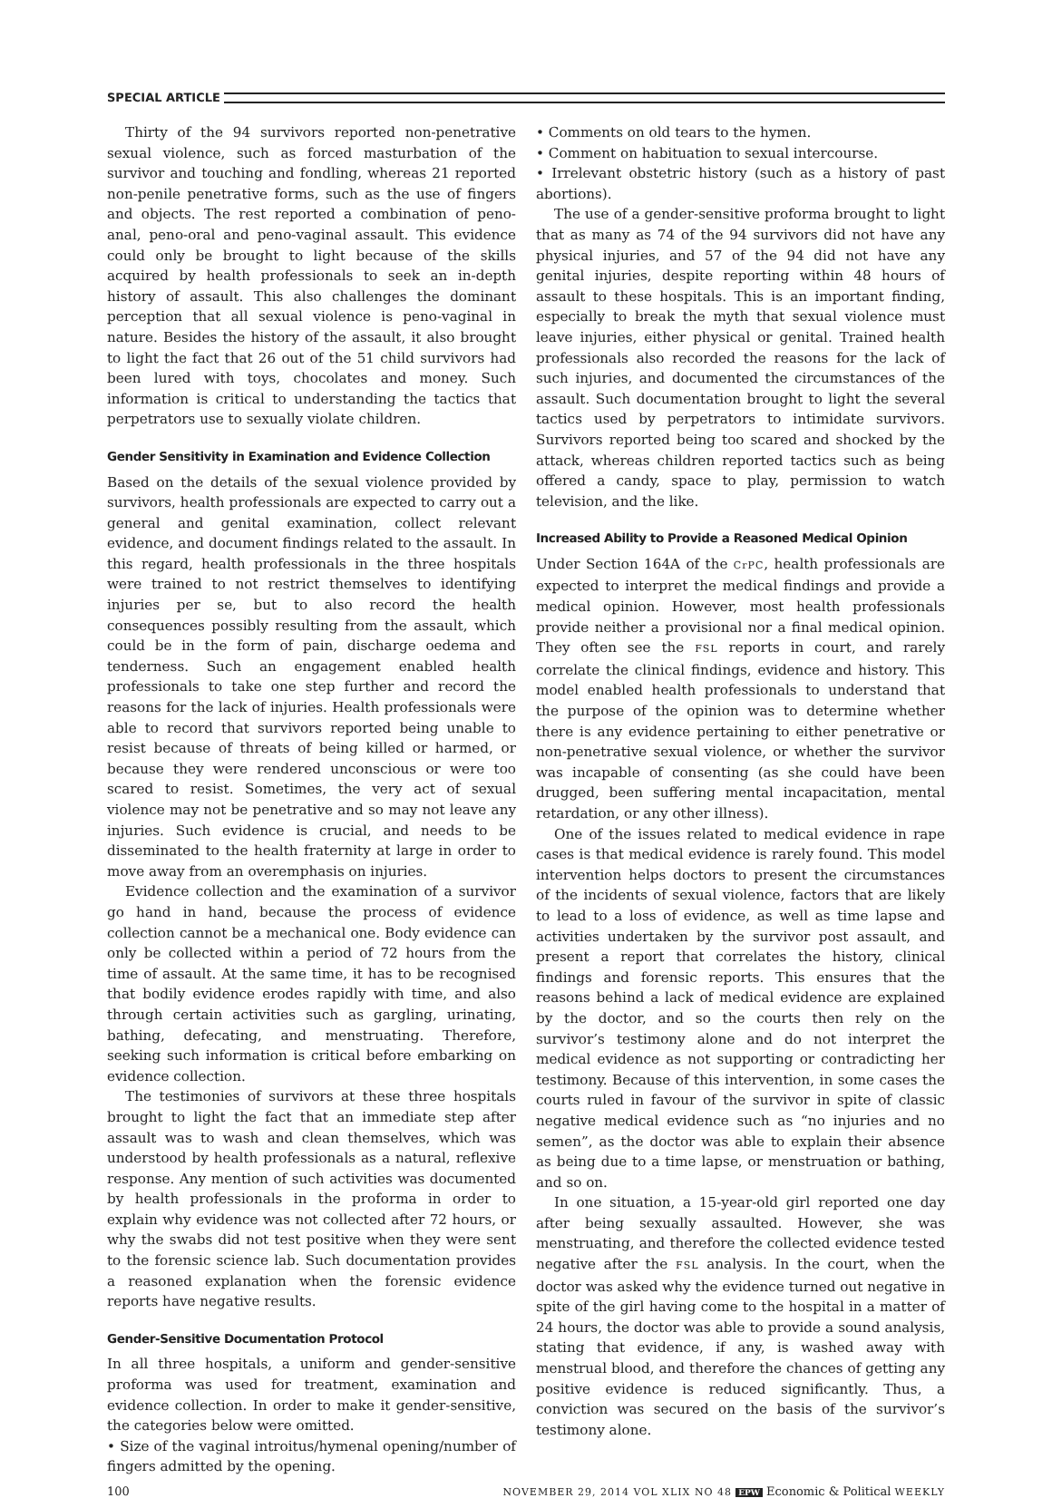SPECIAL ARTICLE
Thirty of the 94 survivors reported non-penetrative sexual violence, such as forced masturbation of the survivor and touching and fondling, whereas 21 reported non-penile penetrative forms, such as the use of fingers and objects. The rest reported a combination of peno-anal, peno-oral and peno-vaginal assault. This evidence could only be brought to light because of the skills acquired by health professionals to seek an in-depth history of assault. This also challenges the dominant perception that all sexual violence is peno-vaginal in nature. Besides the history of the assault, it also brought to light the fact that 26 out of the 51 child survivors had been lured with toys, chocolates and money. Such information is critical to understanding the tactics that perpetrators use to sexually violate children.
Gender Sensitivity in Examination and Evidence Collection
Based on the details of the sexual violence provided by survivors, health professionals are expected to carry out a general and genital examination, collect relevant evidence, and document findings related to the assault. In this regard, health professionals in the three hospitals were trained to not restrict themselves to identifying injuries per se, but to also record the health consequences possibly resulting from the assault, which could be in the form of pain, discharge oedema and tenderness. Such an engagement enabled health professionals to take one step further and record the reasons for the lack of injuries. Health professionals were able to record that survivors reported being unable to resist because of threats of being killed or harmed, or because they were rendered unconscious or were too scared to resist. Sometimes, the very act of sexual violence may not be penetrative and so may not leave any injuries. Such evidence is crucial, and needs to be disseminated to the health fraternity at large in order to move away from an overemphasis on injuries.
Evidence collection and the examination of a survivor go hand in hand, because the process of evidence collection cannot be a mechanical one. Body evidence can only be collected within a period of 72 hours from the time of assault. At the same time, it has to be recognised that bodily evidence erodes rapidly with time, and also through certain activities such as gargling, urinating, bathing, defecating, and menstruating. Therefore, seeking such information is critical before embarking on evidence collection.
The testimonies of survivors at these three hospitals brought to light the fact that an immediate step after assault was to wash and clean themselves, which was understood by health professionals as a natural, reflexive response. Any mention of such activities was documented by health professionals in the proforma in order to explain why evidence was not collected after 72 hours, or why the swabs did not test positive when they were sent to the forensic science lab. Such documentation provides a reasoned explanation when the forensic evidence reports have negative results.
Gender-Sensitive Documentation Protocol
In all three hospitals, a uniform and gender-sensitive proforma was used for treatment, examination and evidence collection. In order to make it gender-sensitive, the categories below were omitted.
• Size of the vaginal introitus/hymenal opening/number of fingers admitted by the opening.
• Comments on old tears to the hymen.
• Comment on habituation to sexual intercourse.
• Irrelevant obstetric history (such as a history of past abortions).
The use of a gender-sensitive proforma brought to light that as many as 74 of the 94 survivors did not have any physical injuries, and 57 of the 94 did not have any genital injuries, despite reporting within 48 hours of assault to these hospitals. This is an important finding, especially to break the myth that sexual violence must leave injuries, either physical or genital. Trained health professionals also recorded the reasons for the lack of such injuries, and documented the circumstances of the assault. Such documentation brought to light the several tactics used by perpetrators to intimidate survivors. Survivors reported being too scared and shocked by the attack, whereas children reported tactics such as being offered a candy, space to play, permission to watch television, and the like.
Increased Ability to Provide a Reasoned Medical Opinion
Under Section 164A of the CrPC, health professionals are expected to interpret the medical findings and provide a medical opinion. However, most health professionals provide neither a provisional nor a final medical opinion. They often see the FSL reports in court, and rarely correlate the clinical findings, evidence and history. This model enabled health professionals to understand that the purpose of the opinion was to determine whether there is any evidence pertaining to either penetrative or non-penetrative sexual violence, or whether the survivor was incapable of consenting (as she could have been drugged, been suffering mental incapacitation, mental retardation, or any other illness).
One of the issues related to medical evidence in rape cases is that medical evidence is rarely found. This model intervention helps doctors to present the circumstances of the incidents of sexual violence, factors that are likely to lead to a loss of evidence, as well as time lapse and activities undertaken by the survivor post assault, and present a report that correlates the history, clinical findings and forensic reports. This ensures that the reasons behind a lack of medical evidence are explained by the doctor, and so the courts then rely on the survivor’s testimony alone and do not interpret the medical evidence as not supporting or contradicting her testimony. Because of this intervention, in some cases the courts ruled in favour of the survivor in spite of classic negative medical evidence such as “no injuries and no semen”, as the doctor was able to explain their absence as being due to a time lapse, or menstruation or bathing, and so on.
In one situation, a 15-year-old girl reported one day after being sexually assaulted. However, she was menstruating, and therefore the collected evidence tested negative after the FSL analysis. In the court, when the doctor was asked why the evidence turned out negative in spite of the girl having come to the hospital in a matter of 24 hours, the doctor was able to provide a sound analysis, stating that evidence, if any, is washed away with menstrual blood, and therefore the chances of getting any positive evidence is reduced significantly. Thus, a conviction was secured on the basis of the survivor’s testimony alone.
100 NOVEMBER 29, 2014 VOL XLIX NO 48 EPW Economic & Political WEEKLY